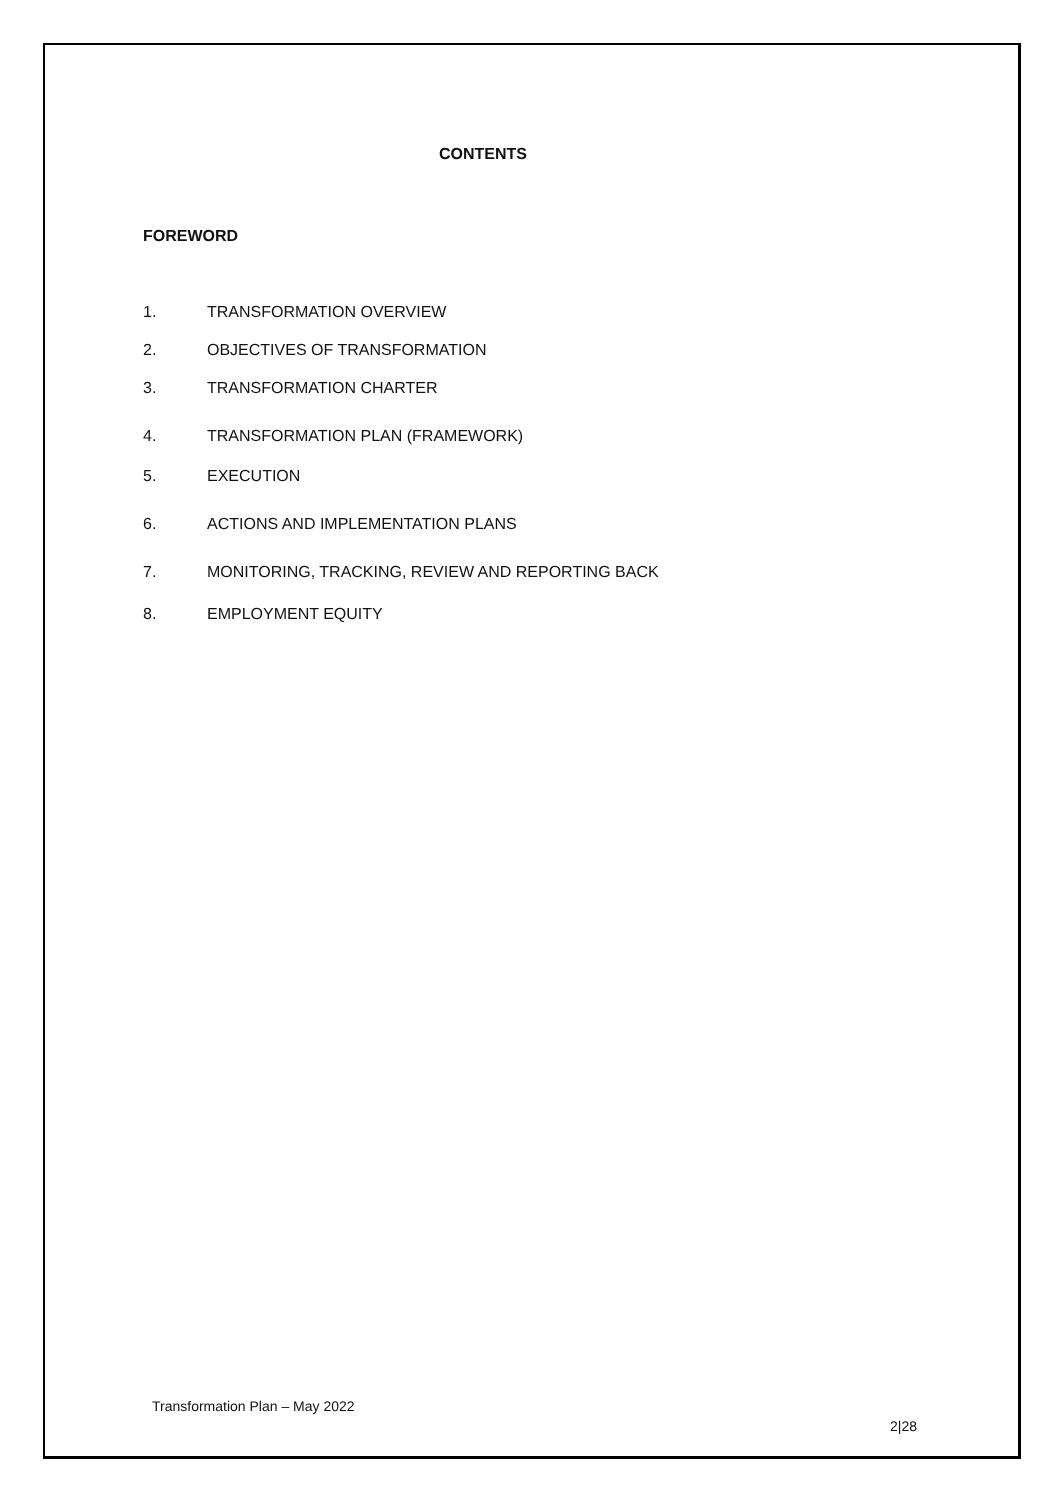CONTENTS
FOREWORD
1. TRANSFORMATION OVERVIEW
2. OBJECTIVES OF TRANSFORMATION
3. TRANSFORMATION CHARTER
4. TRANSFORMATION PLAN (FRAMEWORK)
5. EXECUTION
6. ACTIONS AND IMPLEMENTATION PLANS
7. MONITORING, TRACKING, REVIEW AND REPORTING BACK
8. EMPLOYMENT EQUITY
Transformation Plan – May 2022
2|28